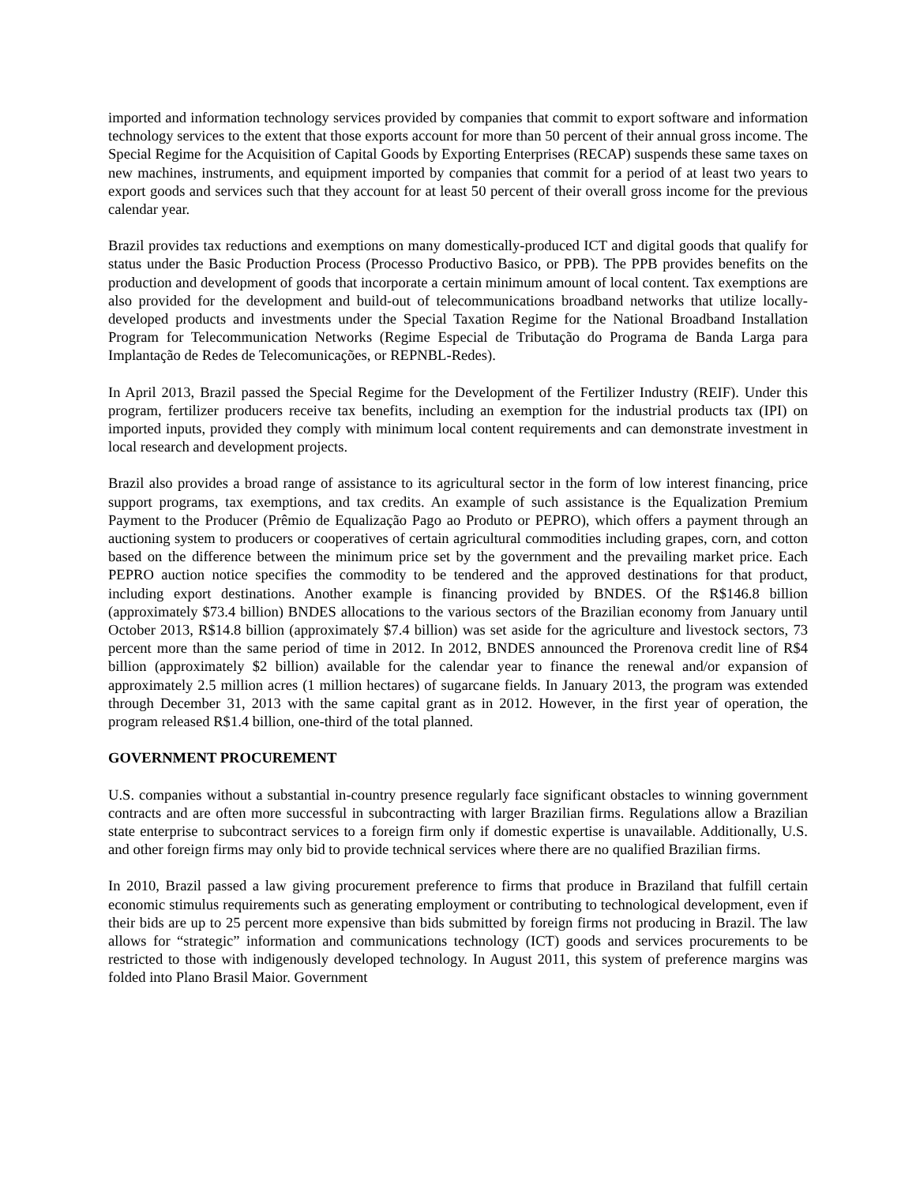imported and information technology services provided by companies that commit to export software and information technology services to the extent that those exports account for more than 50 percent of their annual gross income. The Special Regime for the Acquisition of Capital Goods by Exporting Enterprises (RECAP) suspends these same taxes on new machines, instruments, and equipment imported by companies that commit for a period of at least two years to export goods and services such that they account for at least 50 percent of their overall gross income for the previous calendar year.
Brazil provides tax reductions and exemptions on many domestically-produced ICT and digital goods that qualify for status under the Basic Production Process (Processo Productivo Basico, or PPB). The PPB provides benefits on the production and development of goods that incorporate a certain minimum amount of local content. Tax exemptions are also provided for the development and build-out of telecommunications broadband networks that utilize locally-developed products and investments under the Special Taxation Regime for the National Broadband Installation Program for Telecommunication Networks (Regime Especial de Tributação do Programa de Banda Larga para Implantação de Redes de Telecomunicações, or REPNBL-Redes).
In April 2013, Brazil passed the Special Regime for the Development of the Fertilizer Industry (REIF). Under this program, fertilizer producers receive tax benefits, including an exemption for the industrial products tax (IPI) on imported inputs, provided they comply with minimum local content requirements and can demonstrate investment in local research and development projects.
Brazil also provides a broad range of assistance to its agricultural sector in the form of low interest financing, price support programs, tax exemptions, and tax credits. An example of such assistance is the Equalization Premium Payment to the Producer (Prêmio de Equalização Pago ao Produto or PEPRO), which offers a payment through an auctioning system to producers or cooperatives of certain agricultural commodities including grapes, corn, and cotton based on the difference between the minimum price set by the government and the prevailing market price. Each PEPRO auction notice specifies the commodity to be tendered and the approved destinations for that product, including export destinations. Another example is financing provided by BNDES. Of the R$146.8 billion (approximately $73.4 billion) BNDES allocations to the various sectors of the Brazilian economy from January until October 2013, R$14.8 billion (approximately $7.4 billion) was set aside for the agriculture and livestock sectors, 73 percent more than the same period of time in 2012. In 2012, BNDES announced the Prorenova credit line of R$4 billion (approximately $2 billion) available for the calendar year to finance the renewal and/or expansion of approximately 2.5 million acres (1 million hectares) of sugarcane fields. In January 2013, the program was extended through December 31, 2013 with the same capital grant as in 2012. However, in the first year of operation, the program released R$1.4 billion, one-third of the total planned.
GOVERNMENT PROCUREMENT
U.S. companies without a substantial in-country presence regularly face significant obstacles to winning government contracts and are often more successful in subcontracting with larger Brazilian firms. Regulations allow a Brazilian state enterprise to subcontract services to a foreign firm only if domestic expertise is unavailable. Additionally, U.S. and other foreign firms may only bid to provide technical services where there are no qualified Brazilian firms.
In 2010, Brazil passed a law giving procurement preference to firms that produce in Braziland that fulfill certain economic stimulus requirements such as generating employment or contributing to technological development, even if their bids are up to 25 percent more expensive than bids submitted by foreign firms not producing in Brazil. The law allows for “strategic” information and communications technology (ICT) goods and services procurements to be restricted to those with indigenously developed technology. In August 2011, this system of preference margins was folded into Plano Brasil Maior. Government